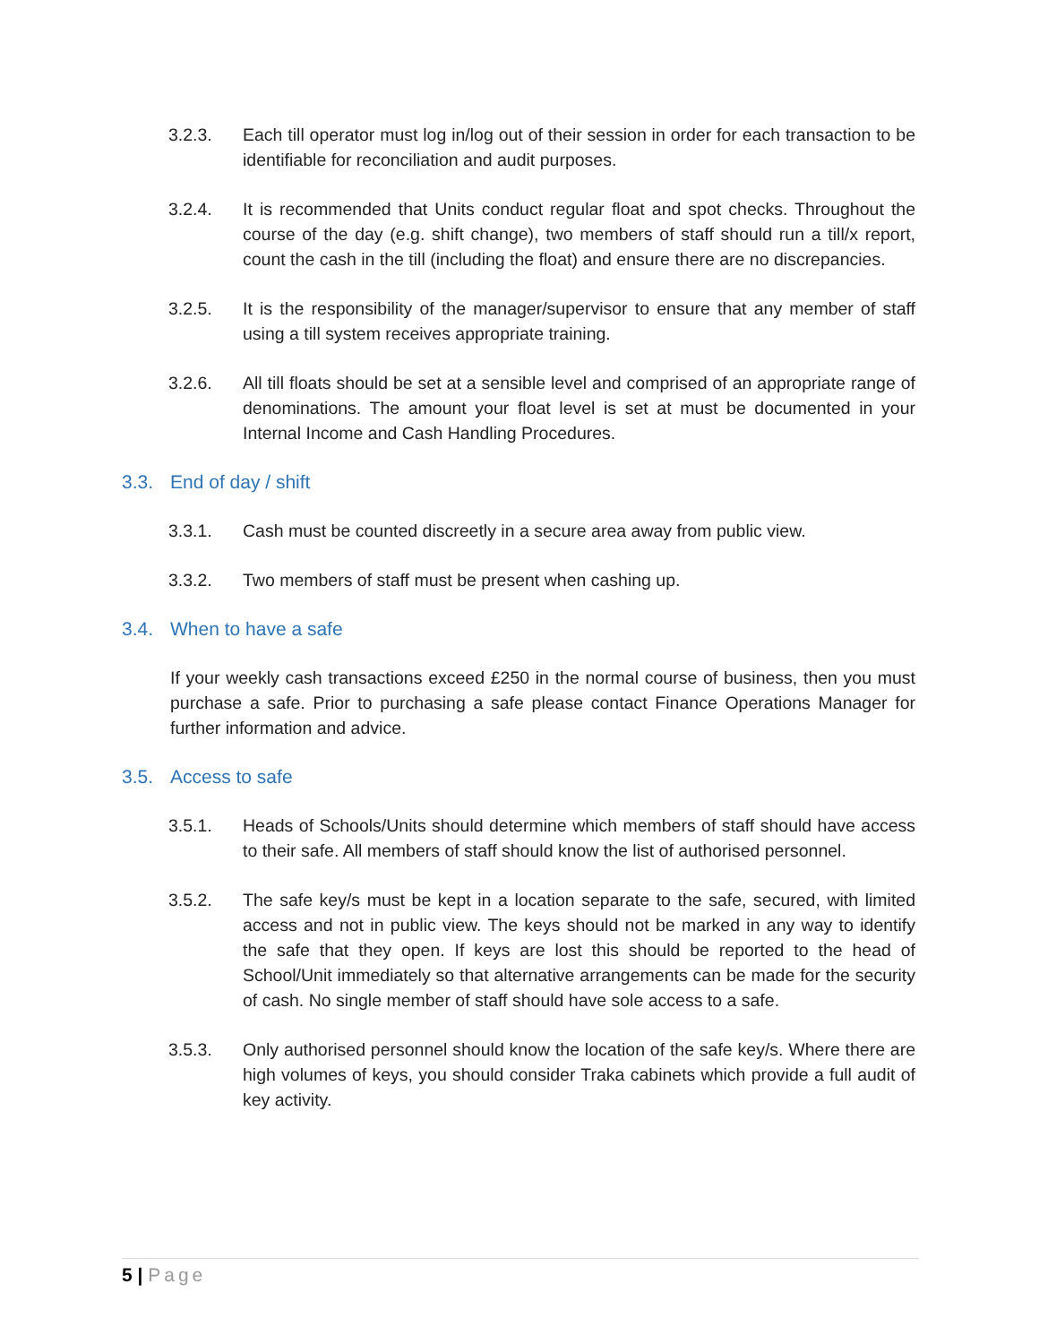3.2.3. Each till operator must log in/log out of their session in order for each transaction to be identifiable for reconciliation and audit purposes.
3.2.4. It is recommended that Units conduct regular float and spot checks. Throughout the course of the day (e.g. shift change), two members of staff should run a till/x report, count the cash in the till (including the float) and ensure there are no discrepancies.
3.2.5. It is the responsibility of the manager/supervisor to ensure that any member of staff using a till system receives appropriate training.
3.2.6. All till floats should be set at a sensible level and comprised of an appropriate range of denominations. The amount your float level is set at must be documented in your Internal Income and Cash Handling Procedures.
3.3. End of day / shift
3.3.1. Cash must be counted discreetly in a secure area away from public view.
3.3.2. Two members of staff must be present when cashing up.
3.4. When to have a safe
If your weekly cash transactions exceed £250 in the normal course of business, then you must purchase a safe. Prior to purchasing a safe please contact Finance Operations Manager for further information and advice.
3.5. Access to safe
3.5.1. Heads of Schools/Units should determine which members of staff should have access to their safe. All members of staff should know the list of authorised personnel.
3.5.2. The safe key/s must be kept in a location separate to the safe, secured, with limited access and not in public view. The keys should not be marked in any way to identify the safe that they open. If keys are lost this should be reported to the head of School/Unit immediately so that alternative arrangements can be made for the security of cash. No single member of staff should have sole access to a safe.
3.5.3. Only authorised personnel should know the location of the safe key/s. Where there are high volumes of keys, you should consider Traka cabinets which provide a full audit of key activity.
5 | Page